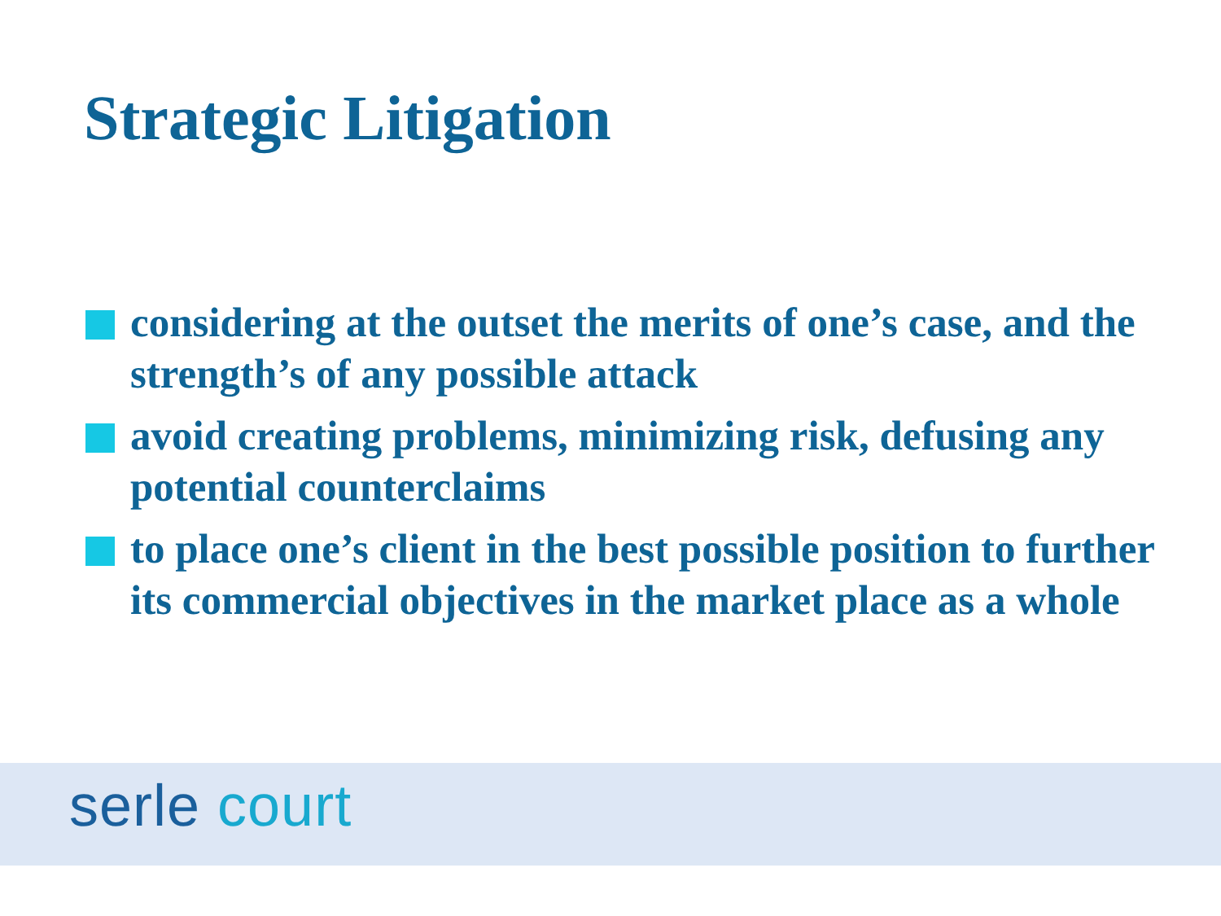Strategic Litigation
considering at the outset the merits of one’s case, and the strength’s of any possible attack
avoid creating problems, minimizing risk, defusing any potential counterclaims
to place one’s client in the best possible position to further its commercial objectives in the market place as a whole
serle court